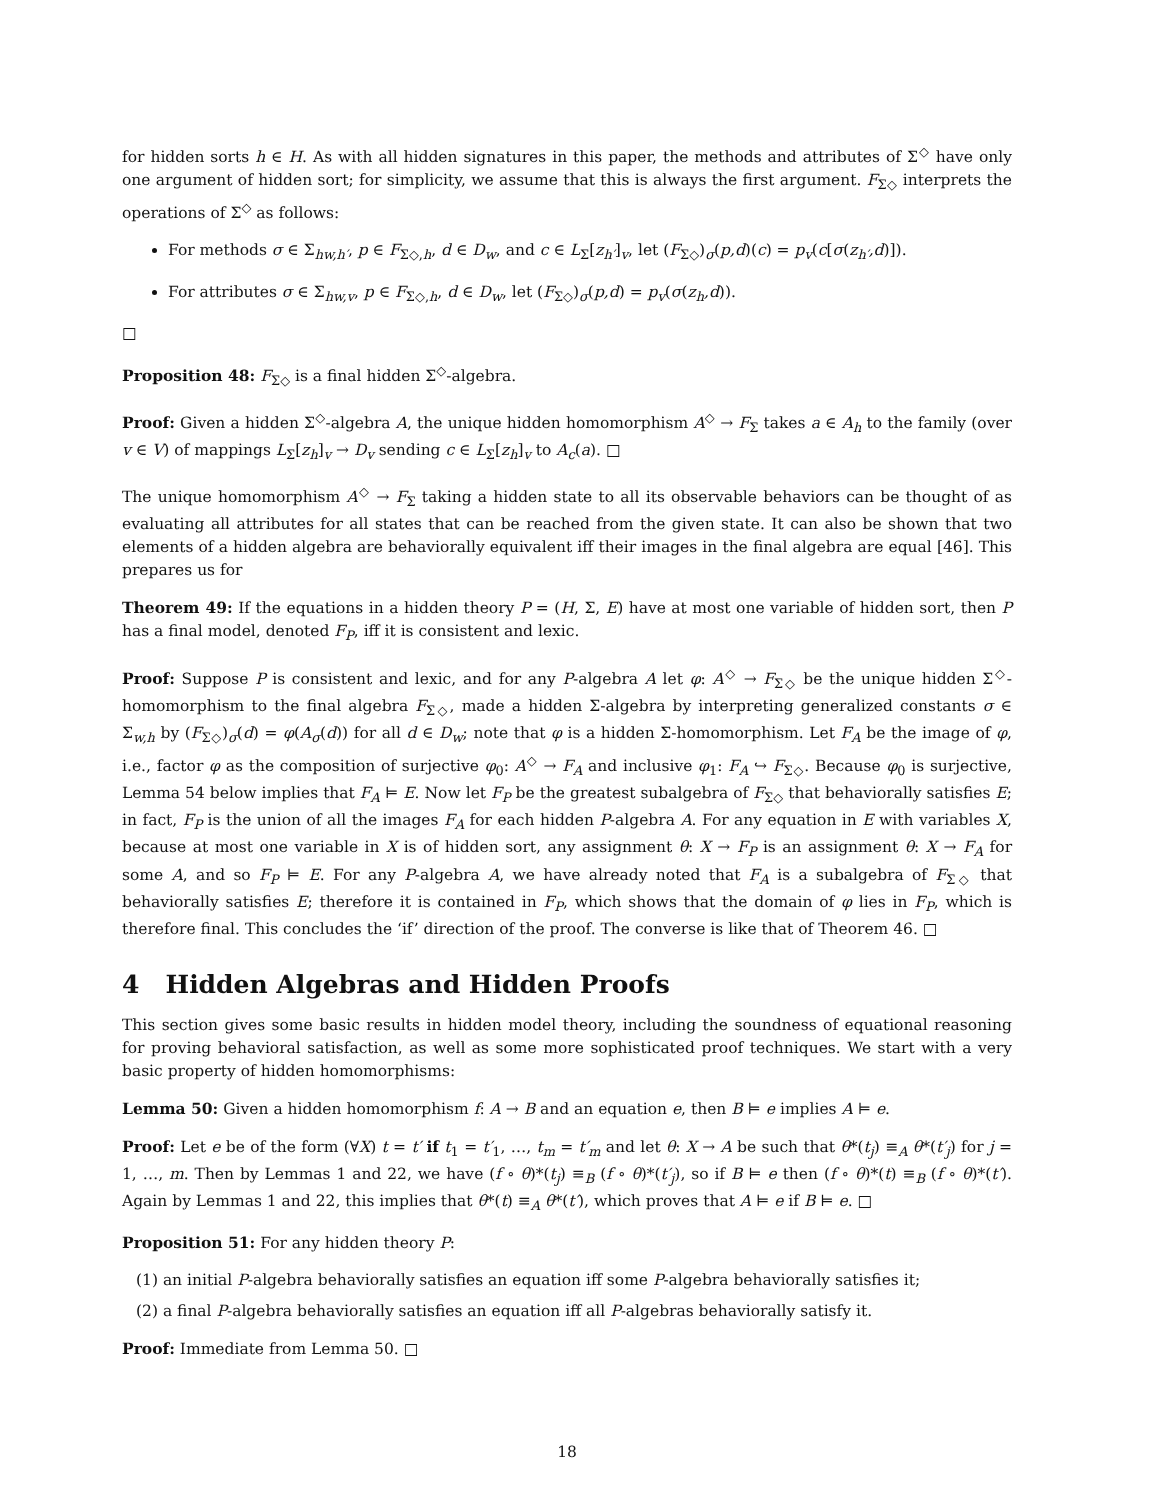for hidden sorts h ∈ H. As with all hidden signatures in this paper, the methods and attributes of Σ<sup>◇</sup> have only one argument of hidden sort; for simplicity, we assume that this is always the first argument. F<sub>Σ◇</sub> interprets the operations of Σ<sup>◇</sup> as follows:
For methods σ ∈ Σ<sub>hw,h′</sub>, p ∈ F<sub>Σ◇,h</sub>, d ∈ D<sub>w</sub>, and c ∈ L<sub>Σ</sub>[z<sub>h′</sub>]<sub>v</sub>, let (F<sub>Σ◇</sub>)<sub>σ</sub>(p,d)(c) = p<sub>v</sub>(c[σ(z<sub>h′</sub>,d)]).
For attributes σ ∈ Σ<sub>hw,v</sub>, p ∈ F<sub>Σ◇,h</sub>, d ∈ D<sub>w</sub>, let (F<sub>Σ◇</sub>)<sub>σ</sub>(p,d) = p<sub>v</sub>(σ(z<sub>h</sub>,d)).
□
Proposition 48: F<sub>Σ◇</sub> is a final hidden Σ<sup>◇</sup>-algebra.
Proof: Given a hidden Σ<sup>◇</sup>-algebra A, the unique hidden homomorphism A<sup>◇</sup> → F<sub>Σ</sub> takes a ∈ A<sub>h</sub> to the family (over v ∈ V) of mappings L<sub>Σ</sub>[z<sub>h</sub>]<sub>v</sub> → D<sub>v</sub> sending c ∈ L<sub>Σ</sub>[z<sub>h</sub>]<sub>v</sub> to A<sub>c</sub>(a). □
The unique homomorphism A<sup>◇</sup> → F<sub>Σ</sub> taking a hidden state to all its observable behaviors can be thought of as evaluating all attributes for all states that can be reached from the given state. It can also be shown that two elements of a hidden algebra are behaviorally equivalent iff their images in the final algebra are equal [46]. This prepares us for
Theorem 49: If the equations in a hidden theory P = (H, Σ, E) have at most one variable of hidden sort, then P has a final model, denoted F<sub>P</sub>, iff it is consistent and lexic.
Proof: Suppose P is consistent and lexic, and for any P-algebra A let φ: A<sup>◇</sup> → F<sub>Σ◇</sub> be the unique hidden Σ<sup>◇</sup>-homomorphism to the final algebra F<sub>Σ◇</sub>, made a hidden Σ-algebra by interpreting generalized constants σ ∈ Σ<sub>w,h</sub> by (F<sub>Σ◇</sub>)<sub>σ</sub>(d) = φ(A<sub>σ</sub>(d)) for all d ∈ D<sub>w</sub>; note that φ is a hidden Σ-homomorphism. Let F<sub>A</sub> be the image of φ, i.e., factor φ as the composition of surjective φ<sub>0</sub>: A<sup>◇</sup> → F<sub>A</sub> and inclusive φ<sub>1</sub>: F<sub>A</sub> ↪ F<sub>Σ◇</sub>. Because φ<sub>0</sub> is surjective, Lemma 54 below implies that F<sub>A</sub> ⊨ E. Now let F<sub>P</sub> be the greatest subalgebra of F<sub>Σ◇</sub> that behaviorally satisfies E; in fact, F<sub>P</sub> is the union of all the images F<sub>A</sub> for each hidden P-algebra A. For any equation in E with variables X, because at most one variable in X is of hidden sort, any assignment θ: X → F<sub>P</sub> is an assignment θ: X → F<sub>A</sub> for some A, and so F<sub>P</sub> ⊨ E. For any P-algebra A, we have already noted that F<sub>A</sub> is a subalgebra of F<sub>Σ◇</sub> that behaviorally satisfies E; therefore it is contained in F<sub>P</sub>, which shows that the domain of φ lies in F<sub>P</sub>, which is therefore final. This concludes the ‘if’ direction of the proof. The converse is like that of Theorem 46. □
4 Hidden Algebras and Hidden Proofs
This section gives some basic results in hidden model theory, including the soundness of equational reasoning for proving behavioral satisfaction, as well as some more sophisticated proof techniques. We start with a very basic property of hidden homomorphisms:
Lemma 50: Given a hidden homomorphism f: A → B and an equation e, then B ⊨ e implies A ⊨ e.
Proof: Let e be of the form (∀X) t = t′ if t<sub>1</sub> = t′<sub>1</sub>, …, t<sub>m</sub> = t′<sub>m</sub> and let θ: X → A be such that θ*(t<sub>j</sub>) ≡<sub>A</sub> θ*(t′<sub>j</sub>) for j = 1, …, m. Then by Lemmas 1 and 22, we have (f ∘ θ)*(t<sub>j</sub>) ≡<sub>B</sub> (f ∘ θ)*(t′<sub>j</sub>), so if B ⊨ e then (f ∘ θ)*(t) ≡<sub>B</sub> (f ∘ θ)*(t′). Again by Lemmas 1 and 22, this implies that θ*(t) ≡<sub>A</sub> θ*(t′), which proves that A ⊨ e if B ⊨ e. □
Proposition 51: For any hidden theory P:
(1) an initial P-algebra behaviorally satisfies an equation iff some P-algebra behaviorally satisfies it;
(2) a final P-algebra behaviorally satisfies an equation iff all P-algebras behaviorally satisfy it.
Proof: Immediate from Lemma 50. □
18